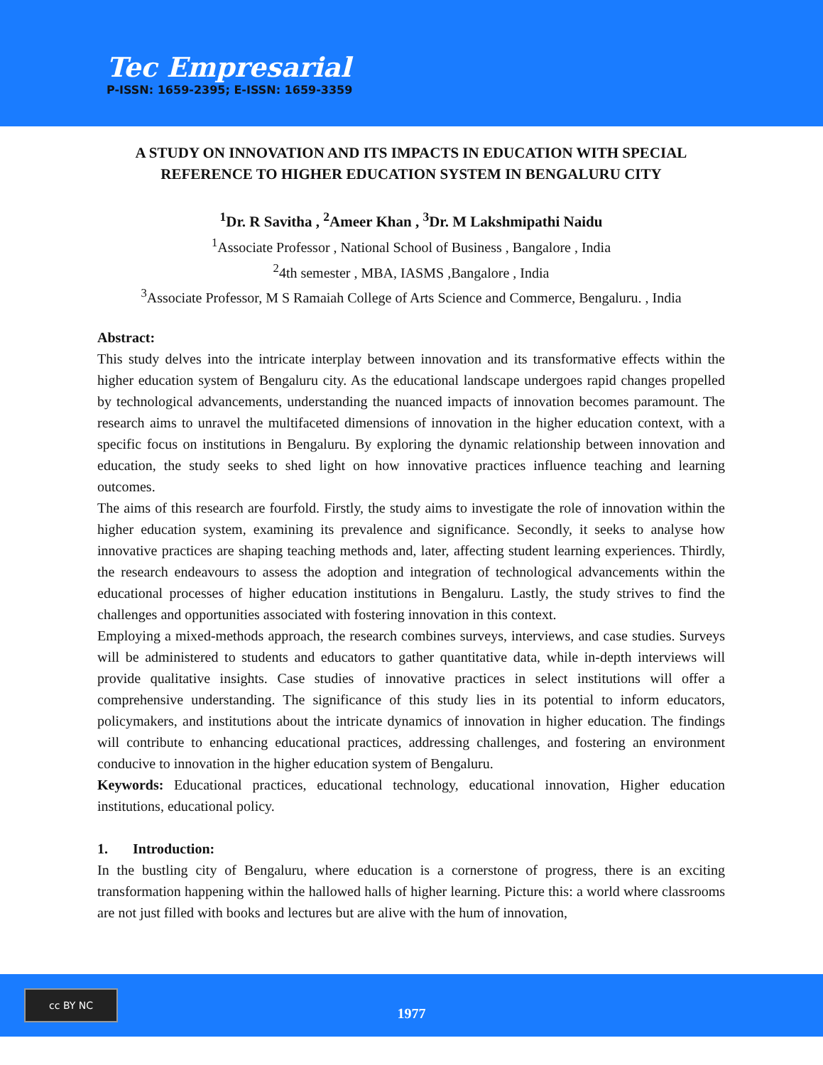Tec Empresarial
P-ISSN: 1659-2395; E-ISSN: 1659-3359
A STUDY ON INNOVATION AND ITS IMPACTS IN EDUCATION WITH SPECIAL REFERENCE TO HIGHER EDUCATION SYSTEM IN BENGALURU CITY
<sup>1</sup> Dr. R Savitha , <sup>2</sup>Ameer Khan , <sup>3</sup>Dr. M Lakshmipathi Naidu
<sup>1</sup> Associate Professor , National School of Business , Bangalore , India
<sup>2</sup> 4th semester , MBA, IASMS ,Bangalore , India
<sup>3</sup> Associate Professor, M S Ramaiah College of Arts Science and Commerce, Bengaluru. , India
Abstract:
This study delves into the intricate interplay between innovation and its transformative effects within the higher education system of Bengaluru city. As the educational landscape undergoes rapid changes propelled by technological advancements, understanding the nuanced impacts of innovation becomes paramount. The research aims to unravel the multifaceted dimensions of innovation in the higher education context, with a specific focus on institutions in Bengaluru. By exploring the dynamic relationship between innovation and education, the study seeks to shed light on how innovative practices influence teaching and learning outcomes.
The aims of this research are fourfold. Firstly, the study aims to investigate the role of innovation within the higher education system, examining its prevalence and significance. Secondly, it seeks to analyse how innovative practices are shaping teaching methods and, later, affecting student learning experiences. Thirdly, the research endeavours to assess the adoption and integration of technological advancements within the educational processes of higher education institutions in Bengaluru. Lastly, the study strives to find the challenges and opportunities associated with fostering innovation in this context.
Employing a mixed-methods approach, the research combines surveys, interviews, and case studies. Surveys will be administered to students and educators to gather quantitative data, while in-depth interviews will provide qualitative insights. Case studies of innovative practices in select institutions will offer a comprehensive understanding. The significance of this study lies in its potential to inform educators, policymakers, and institutions about the intricate dynamics of innovation in higher education. The findings will contribute to enhancing educational practices, addressing challenges, and fostering an environment conducive to innovation in the higher education system of Bengaluru.
Keywords: Educational practices, educational technology, educational innovation, Higher education institutions, educational policy.
1. Introduction:
In the bustling city of Bengaluru, where education is a cornerstone of progress, there is an exciting transformation happening within the hallowed halls of higher learning. Picture this: a world where classrooms are not just filled with books and lectures but are alive with the hum of innovation,
cc BY NC
1977